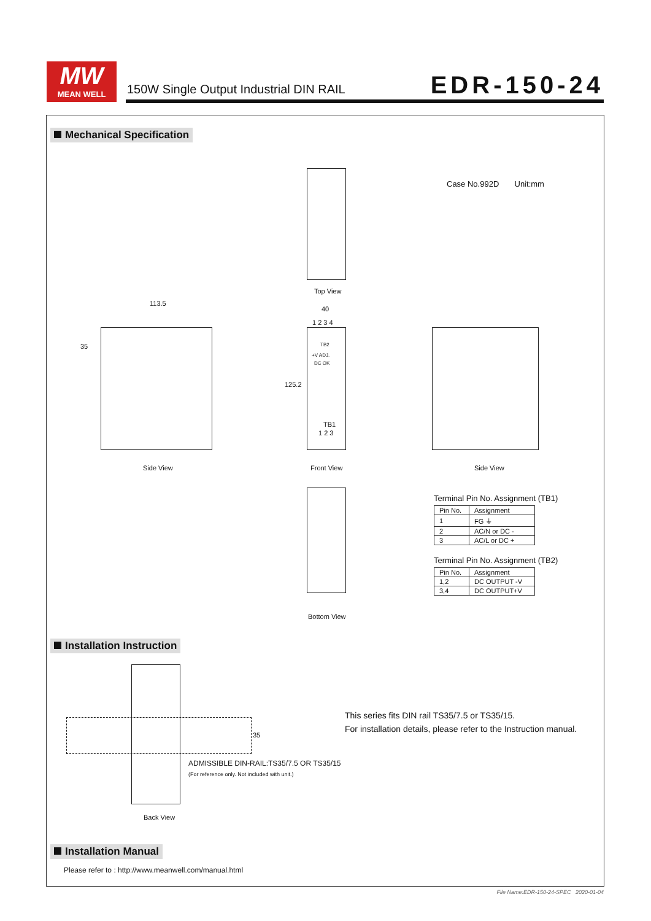MW
MEAN WELL
150W Single Output Industrial DIN RAIL
EDR-150-24
Mechanical Specification
Top View
Case No.992D Unit:mm
113.5
35
Side View
40
1 2 3 4
125.2
TB2
+V ADJ.
DC OK
TB1
1 2 3
Front View Side View
Bottom View
Terminal Pin No. Assignment (TB1)
| Pin No. | Assignment |
| 1 | FG ⏚ |
| 2 | AC/N or DC - |
| 3 | AC/L or DC + |
Terminal Pin No. Assignment (TB2)
| Pin No. | Assignment |
| 1,2 | DC OUTPUT -V |
| 3,4 | DC OUTPUT+V |
Installation Instruction
35
ADMISSIBLE DIN-RAIL:TS35/7.5 OR TS35/15
(For reference only. Not included with unit.)
Back View
This series fits DIN rail TS35/7.5 or TS35/15.
For installation details, please refer to the Instruction manual.
Installation Manual
Please refer to : http://www.meanwell.com/manual.html
File Name:EDR-150-24-SPEC 2020-01-04